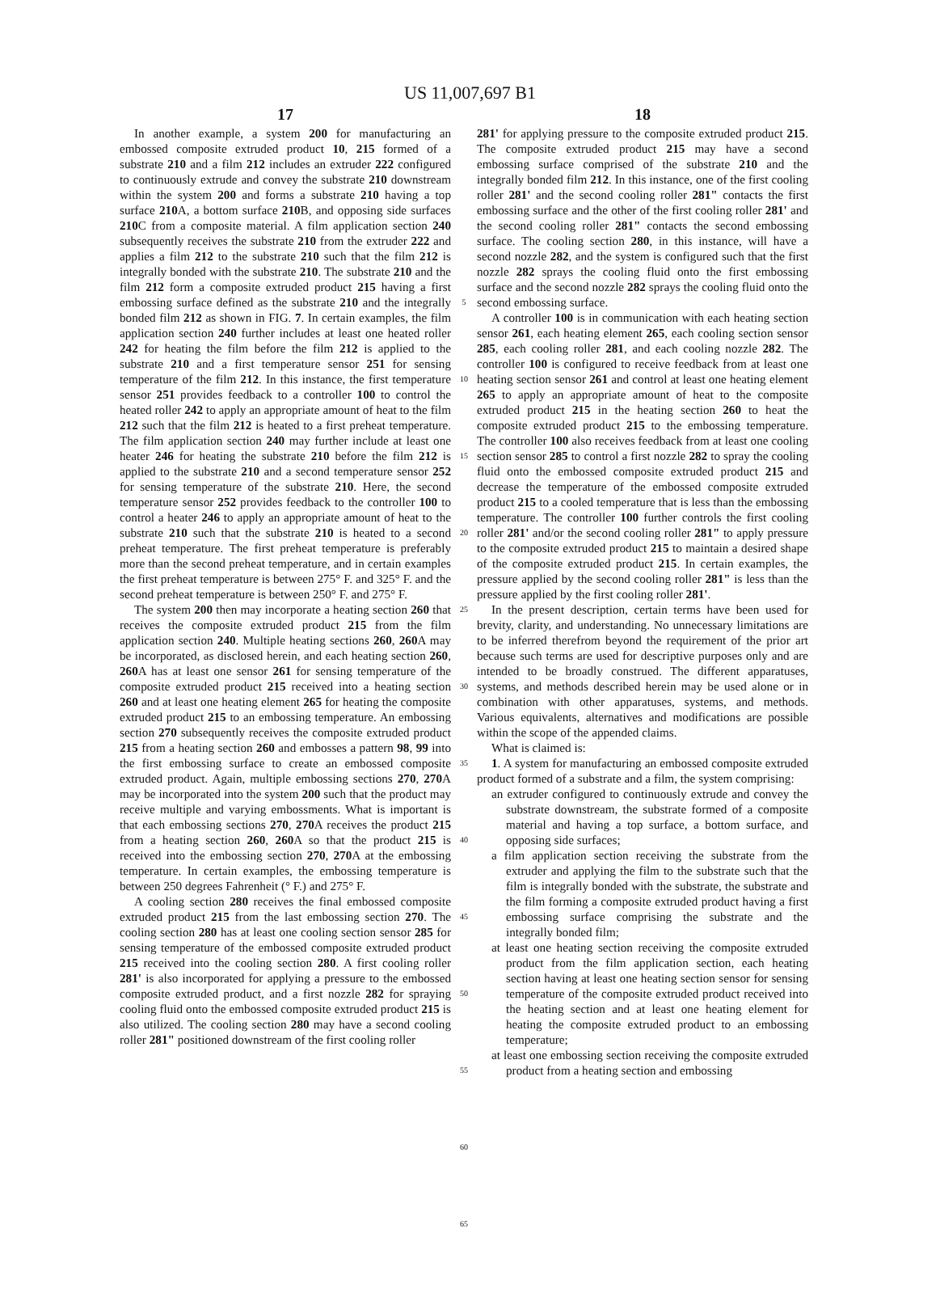US 11,007,697 B1
17
In another example, a system 200 for manufacturing an embossed composite extruded product 10, 215 formed of a substrate 210 and a film 212 includes an extruder 222 configured to continuously extrude and convey the substrate 210 downstream within the system 200 and forms a substrate 210 having a top surface 210 A, a bottom surface 210 B, and opposing side surfaces 210 C from a composite material. A film application section 240 subsequently receives the substrate 210 from the extruder 222 and applies a film 212 to the substrate 210 such that the film 212 is integrally bonded with the substrate 210. The substrate 210 and the film 212 form a composite extruded product 215 having a first embossing surface defined as the substrate 210 and the integrally bonded film 212 as shown in FIG. 7. In certain examples, the film application section 240 further includes at least one heated roller 242 for heating the film before the film 212 is applied to the substrate 210 and a first temperature sensor 251 for sensing temperature of the film 212. In this instance, the first temperature sensor 251 provides feedback to a controller 100 to control the heated roller 242 to apply an appropriate amount of heat to the film 212 such that the film 212 is heated to a first preheat temperature. The film application section 240 may further include at least one heater 246 for heating the substrate 210 before the film 212 is applied to the substrate 210 and a second temperature sensor 252 for sensing temperature of the substrate 210. Here, the second temperature sensor 252 provides feedback to the controller 100 to control a heater 246 to apply an appropriate amount of heat to the substrate 210 such that the substrate 210 is heated to a second preheat temperature. The first preheat temperature is preferably more than the second preheat temperature, and in certain examples the first preheat temperature is between 275° F. and 325° F. and the second preheat temperature is between 250° F. and 275° F.
The system 200 then may incorporate a heating section 260 that receives the composite extruded product 215 from the film application section 240. Multiple heating sections 260, 260 A may be incorporated, as disclosed herein, and each heating section 260, 260 A has at least one sensor 261 for sensing temperature of the composite extruded product 215 received into a heating section 260 and at least one heating element 265 for heating the composite extruded product 215 to an embossing temperature. An embossing section 270 subsequently receives the composite extruded product 215 from a heating section 260 and embosses a pattern 98, 99 into the first embossing surface to create an embossed composite extruded product. Again, multiple embossing sections 270, 270 A may be incorporated into the system 200 such that the product may receive multiple and varying embossments. What is important is that each embossing sections 270, 270 A receives the product 215 from a heating section 260, 260 A so that the product 215 is received into the embossing section 270, 270 A at the embossing temperature. In certain examples, the embossing temperature is between 250 degrees Fahrenheit (° F.) and 275° F.
A cooling section 280 receives the final embossed composite extruded product 215 from the last embossing section 270. The cooling section 280 has at least one cooling section sensor 285 for sensing temperature of the embossed composite extruded product 215 received into the cooling section 280. A first cooling roller 281' is also incorporated for applying a pressure to the embossed composite extruded product, and a first nozzle 282 for spraying cooling fluid onto the embossed composite extruded product 215 is also utilized. The cooling section 280 may have a second cooling roller 281" positioned downstream of the first cooling roller
5
10
15
20
25
30
35
40
45
50
55
60
65
18
281' for applying pressure to the composite extruded product 215. The composite extruded product 215 may have a second embossing surface comprised of the substrate 210 and the integrally bonded film 212. In this instance, one of the first cooling roller 281' and the second cooling roller 281" contacts the first embossing surface and the other of the first cooling roller 281' and the second cooling roller 281" contacts the second embossing surface. The cooling section 280, in this instance, will have a second nozzle 282, and the system is configured such that the first nozzle 282 sprays the cooling fluid onto the first embossing surface and the second nozzle 282 sprays the cooling fluid onto the second embossing surface.
A controller 100 is in communication with each heating section sensor 261, each heating element 265, each cooling section sensor 285, each cooling roller 281, and each cooling nozzle 282. The controller 100 is configured to receive feedback from at least one heating section sensor 261 and control at least one heating element 265 to apply an appropriate amount of heat to the composite extruded product 215 in the heating section 260 to heat the composite extruded product 215 to the embossing temperature. The controller 100 also receives feedback from at least one cooling section sensor 285 to control a first nozzle 282 to spray the cooling fluid onto the embossed composite extruded product 215 and decrease the temperature of the embossed composite extruded product 215 to a cooled temperature that is less than the embossing temperature. The controller 100 further controls the first cooling roller 281' and/or the second cooling roller 281" to apply pressure to the composite extruded product 215 to maintain a desired shape of the composite extruded product 215. In certain examples, the pressure applied by the second cooling roller 281" is less than the pressure applied by the first cooling roller 281'.
In the present description, certain terms have been used for brevity, clarity, and understanding. No unnecessary limitations are to be inferred therefrom beyond the requirement of the prior art because such terms are used for descriptive purposes only and are intended to be broadly construed. The different apparatuses, systems, and methods described herein may be used alone or in combination with other apparatuses, systems, and methods. Various equivalents, alternatives and modifications are possible within the scope of the appended claims.
What is claimed is:
1. A system for manufacturing an embossed composite extruded product formed of a substrate and a film, the system comprising:
an extruder configured to continuously extrude and convey the substrate downstream, the substrate formed of a composite material and having a top surface, a bottom surface, and opposing side surfaces;
a film application section receiving the substrate from the extruder and applying the film to the substrate such that the film is integrally bonded with the substrate, the substrate and the film forming a composite extruded product having a first embossing surface comprising the substrate and the integrally bonded film;
at least one heating section receiving the composite extruded product from the film application section, each heating section having at least one heating section sensor for sensing temperature of the composite extruded product received into the heating section and at least one heating element for heating the composite extruded product to an embossing temperature;
at least one embossing section receiving the composite extruded product from a heating section and embossing